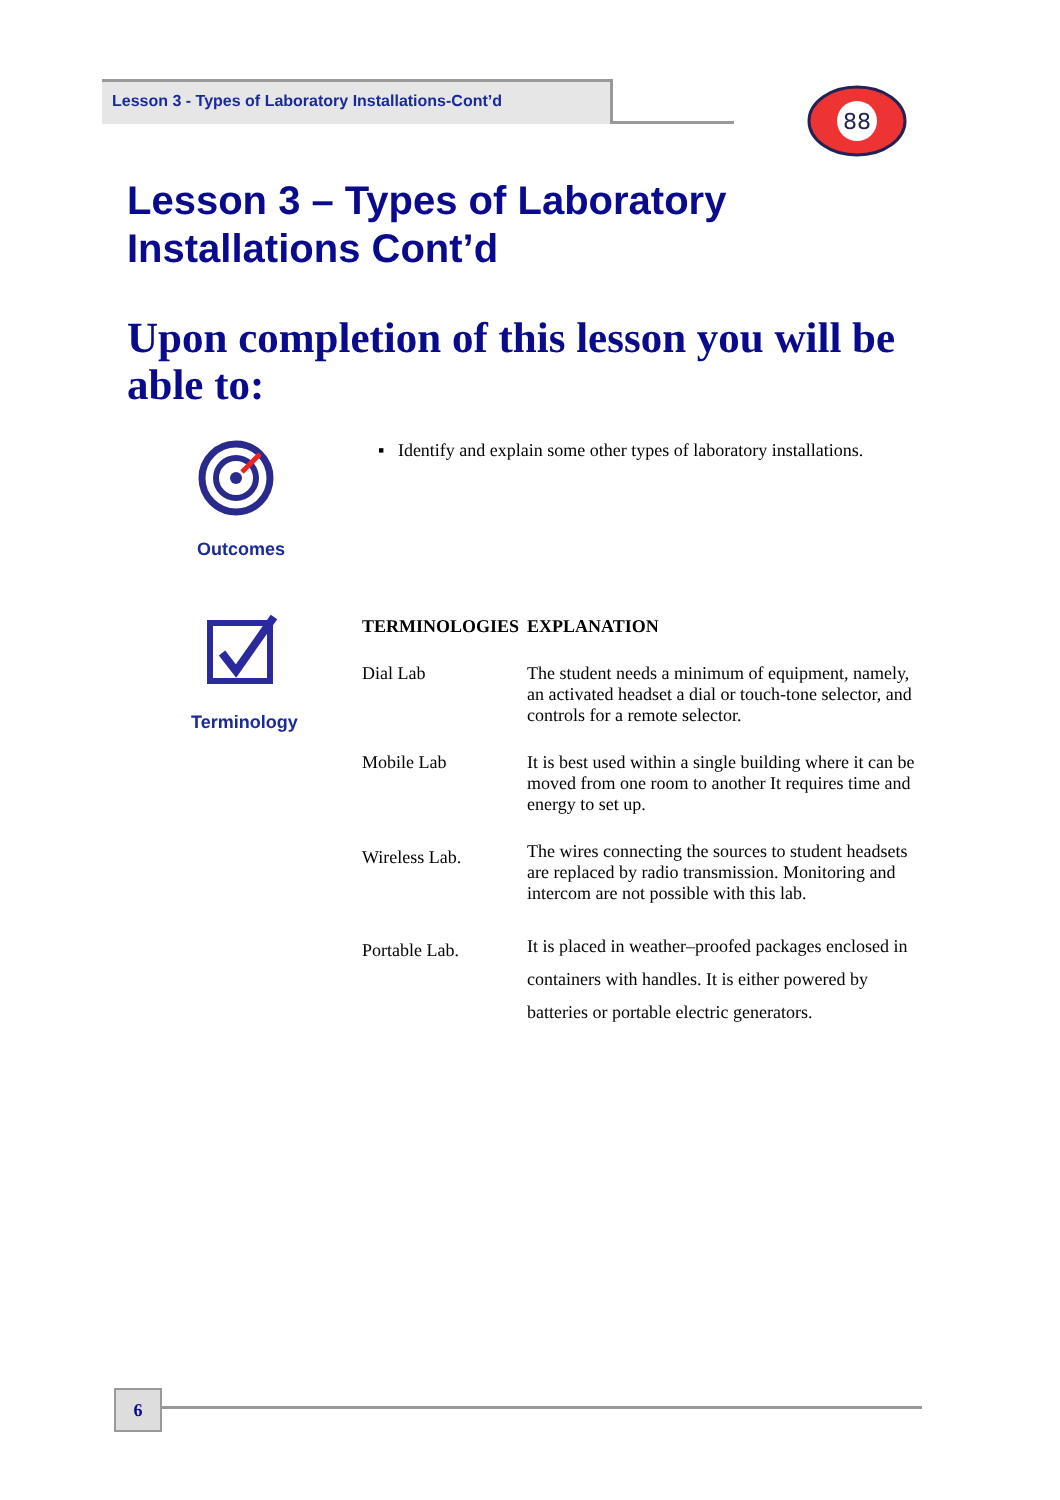Lesson 3 - Types of Laboratory Installations-Cont’d
88
Lesson 3 – Types of Laboratory Installations Cont’d
Upon completion of this lesson you will be able to:
Outcomes
▪ Identify and explain some other types of laboratory installations.
Terminology
| TERMINOLOGIES | EXPLANATION |
| --- | --- |
| Dial Lab | The student needs a minimum of equipment, namely, an activated headset a dial or touch-tone selector, and controls for a remote selector. |
| Mobile Lab | It is best used within a single building where it can be moved from one room to another It requires time and energy to set up. |
| Wireless Lab. | The wires connecting the sources to student headsets are replaced by radio transmission. Monitoring and intercom are not possible with this lab. |
| Portable Lab. | It is placed in weather–proofed packages enclosed in containers with handles. It is either powered by batteries or portable electric generators. |
6